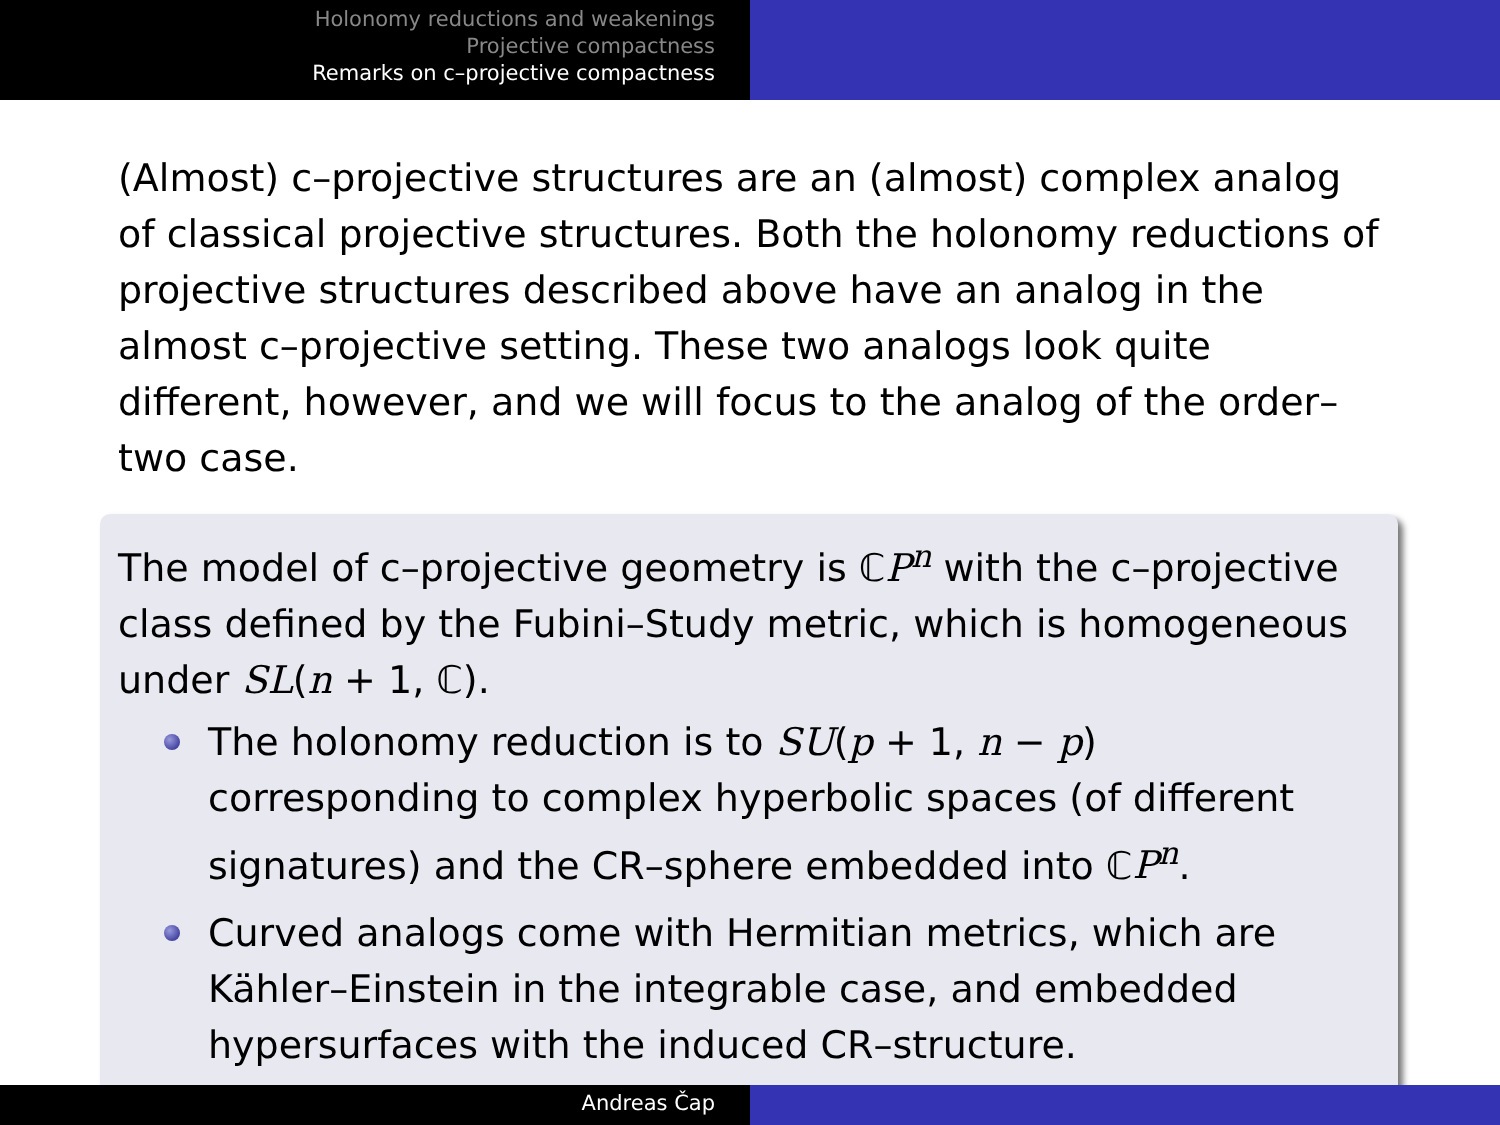Holonomy reductions and weakenings
Projective compactness
Remarks on c–projective compactness
(Almost) c–projective structures are an (almost) complex analog of classical projective structures. Both the holonomy reductions of projective structures described above have an analog in the almost c–projective setting. These two analogs look quite different, however, and we will focus to the analog of the order–two case.
The model of c–projective geometry is ℂP<sup>n</sup> with the c–projective class defined by the Fubini–Study metric, which is homogeneous under SL(n + 1, ℂ).
The holonomy reduction is to SU(p + 1, n − p) corresponding to complex hyperbolic spaces (of different signatures) and the CR–sphere embedded into ℂP<sup>n</sup>.
Curved analogs come with Hermitian metrics, which are Kähler–Einstein in the integrable case, and embedded hypersurfaces with the induced CR–structure.
Andreas Čap